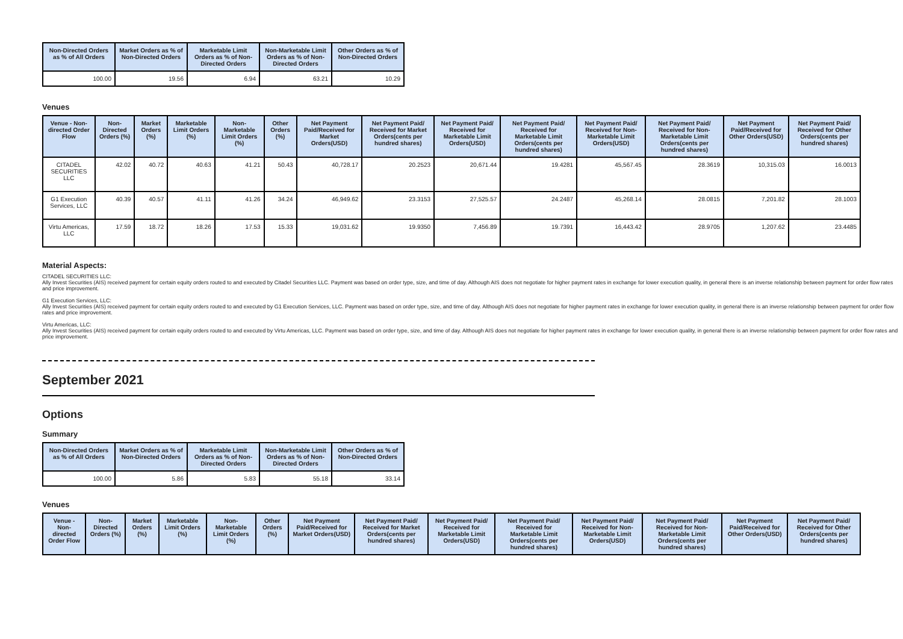| Non-Directed Orders as % of All Orders | Market Orders as % of Non-Directed Orders | Marketable Limit Orders as % of Non-Directed Orders | Non-Marketable Limit Orders as % of Non-Directed Orders | Other Orders as % of Non-Directed Orders |
| --- | --- | --- | --- | --- |
| 100.00 | 19.56 | 6.94 | 63.21 | 10.29 |
Venues
| Venue - Non-directed Order Flow | Non-Directed Orders (%) | Market Orders (%) | Marketable Limit Orders (%) | Non-Marketable Limit Orders (%) | Other Orders (%) | Net Payment Paid/Received for Market Orders(USD) | Net Payment Paid/ Received for Market Orders(cents per hundred shares) | Net Payment Paid/ Received for Marketable Limit Orders(USD) | Net Payment Paid/ Received for Marketable Limit Orders(cents per hundred shares) | Net Payment Paid/ Received for Non-Marketable Limit Orders(USD) | Net Payment Paid/ Received for Non-Marketable Limit Orders(cents per hundred shares) | Net Payment Paid/Received for Other Orders(USD) | Net Payment Paid/ Received for Other Orders(cents per hundred shares) |
| --- | --- | --- | --- | --- | --- | --- | --- | --- | --- | --- | --- | --- | --- |
| CITADEL SECURITIES LLC | 42.02 | 40.72 | 40.63 | 41.21 | 50.43 | 40,728.17 | 20.2523 | 20,671.44 | 19.4281 | 45,567.45 | 28.3619 | 10,315.03 | 16.0013 |
| G1 Execution Services, LLC | 40.39 | 40.57 | 41.11 | 41.26 | 34.24 | 46,949.62 | 23.3153 | 27,525.57 | 24.2487 | 45,268.14 | 28.0815 | 7,201.82 | 28.1003 |
| Virtu Americas, LLC | 17.59 | 18.72 | 18.26 | 17.53 | 15.33 | 19,031.62 | 19.9350 | 7,456.89 | 19.7391 | 16,443.42 | 28.9705 | 1,207.62 | 23.4485 |
Material Aspects:
CITADEL SECURITIES LLC:
Ally Invest Securities (AIS) received payment for certain equity orders routed to and executed by Citadel Securities LLC. Payment was based on order type, size, and time of day. Although AIS does not negotiate for higher payment rates in exchange for lower execution quality, in general there is an inverse relationship between payment for order flow rates and price improvement.
G1 Execution Services, LLC:
Ally Invest Securities (AIS) received payment for certain equity orders routed to and executed by G1 Execution Services, LLC. Payment was based on order type, size, and time of day. Although AIS does not negotiate for higher payment rates in exchange for lower execution quality, in general there is an inverse relationship between payment for order flow rates and price improvement.
Virtu Americas, LLC:
Ally Invest Securities (AIS) received payment for certain equity orders routed to and executed by Virtu Americas, LLC. Payment was based on order type, size, and time of day. Although AIS does not negotiate for higher payment rates in exchange for lower execution quality, in general there is an inverse relationship between payment for order flow rates and price improvement.
September 2021
Options
Summary
| Non-Directed Orders as % of All Orders | Market Orders as % of Non-Directed Orders | Marketable Limit Orders as % of Non-Directed Orders | Non-Marketable Limit Orders as % of Non-Directed Orders | Other Orders as % of Non-Directed Orders |
| --- | --- | --- | --- | --- |
| 100.00 | 5.86 | 5.83 | 55.18 | 33.14 |
Venues
| Venue - Non-directed Order Flow | Non-Directed Orders (%) | Market Orders (%) | Marketable Limit Orders (%) | Non-Marketable Limit Orders (%) | Other Orders (%) | Net Payment Paid/Received for Market Orders(USD) | Net Payment Paid/ Received for Market Orders(cents per hundred shares) | Net Payment Paid/ Received for Marketable Limit Orders(USD) | Net Payment Paid/ Received for Marketable Limit Orders(cents per hundred shares) | Net Payment Paid/ Received for Non-Marketable Limit Orders(USD) | Net Payment Paid/ Received for Non-Marketable Limit Orders(cents per hundred shares) | Net Payment Paid/Received for Other Orders(USD) | Net Payment Paid/ Received for Other Orders(cents per hundred shares) |
| --- | --- | --- | --- | --- | --- | --- | --- | --- | --- | --- | --- | --- | --- |